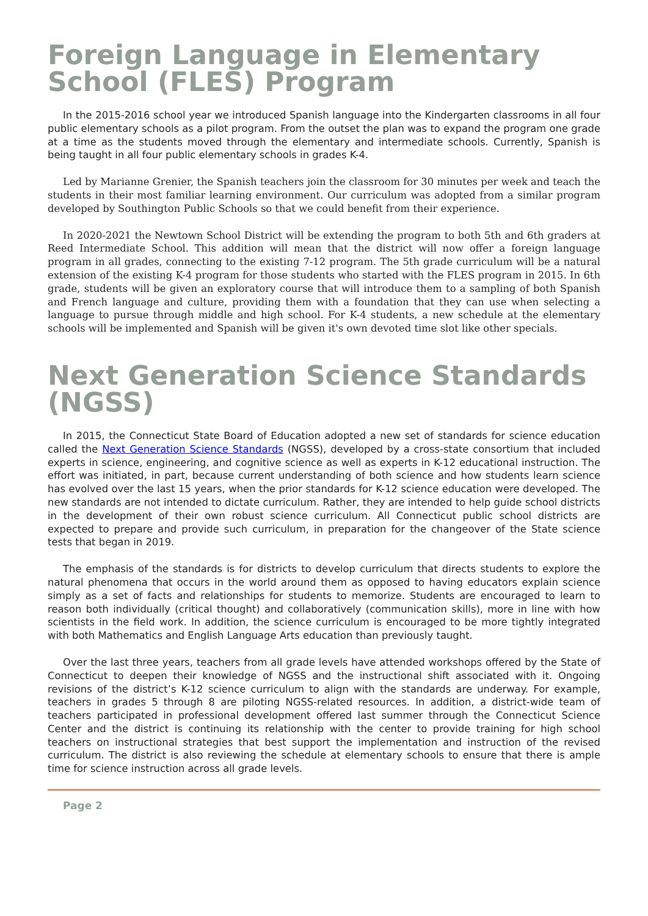Foreign Language in Elementary School (FLES) Program
In the 2015-2016 school year we introduced Spanish language into the Kindergarten classrooms in all four public elementary schools as a pilot program. From the outset the plan was to expand the program one grade at a time as the students moved through the elementary and intermediate schools. Currently, Spanish is being taught in all four public elementary schools in grades K-4.
Led by Marianne Grenier, the Spanish teachers join the classroom for 30 minutes per week and teach the students in their most familiar learning environment. Our curriculum was adopted from a similar program developed by Southington Public Schools so that we could benefit from their experience.
In 2020-2021 the Newtown School District will be extending the program to both 5th and 6th graders at Reed Intermediate School. This addition will mean that the district will now offer a foreign language program in all grades, connecting to the existing 7-12 program. The 5th grade curriculum will be a natural extension of the existing K-4 program for those students who started with the FLES program in 2015. In 6th grade, students will be given an exploratory course that will introduce them to a sampling of both Spanish and French language and culture, providing them with a foundation that they can use when selecting a language to pursue through middle and high school. For K-4 students, a new schedule at the elementary schools will be implemented and Spanish will be given it's own devoted time slot like other specials.
Next Generation Science Standards (NGSS)
In 2015, the Connecticut State Board of Education adopted a new set of standards for science education called the Next Generation Science Standards (NGSS), developed by a cross-state consortium that included experts in science, engineering, and cognitive science as well as experts in K-12 educational instruction. The effort was initiated, in part, because current understanding of both science and how students learn science has evolved over the last 15 years, when the prior standards for K-12 science education were developed. The new standards are not intended to dictate curriculum. Rather, they are intended to help guide school districts in the development of their own robust science curriculum. All Connecticut public school districts are expected to prepare and provide such curriculum, in preparation for the changeover of the State science tests that began in 2019.
The emphasis of the standards is for districts to develop curriculum that directs students to explore the natural phenomena that occurs in the world around them as opposed to having educators explain science simply as a set of facts and relationships for students to memorize. Students are encouraged to learn to reason both individually (critical thought) and collaboratively (communication skills), more in line with how scientists in the field work. In addition, the science curriculum is encouraged to be more tightly integrated with both Mathematics and English Language Arts education than previously taught.
Over the last three years, teachers from all grade levels have attended workshops offered by the State of Connecticut to deepen their knowledge of NGSS and the instructional shift associated with it. Ongoing revisions of the district’s K-12 science curriculum to align with the standards are underway. For example, teachers in grades 5 through 8 are piloting NGSS-related resources. In addition, a district-wide team of teachers participated in professional development offered last summer through the Connecticut Science Center and the district is continuing its relationship with the center to provide training for high school teachers on instructional strategies that best support the implementation and instruction of the revised curriculum. The district is also reviewing the schedule at elementary schools to ensure that there is ample time for science instruction across all grade levels.
Page 2